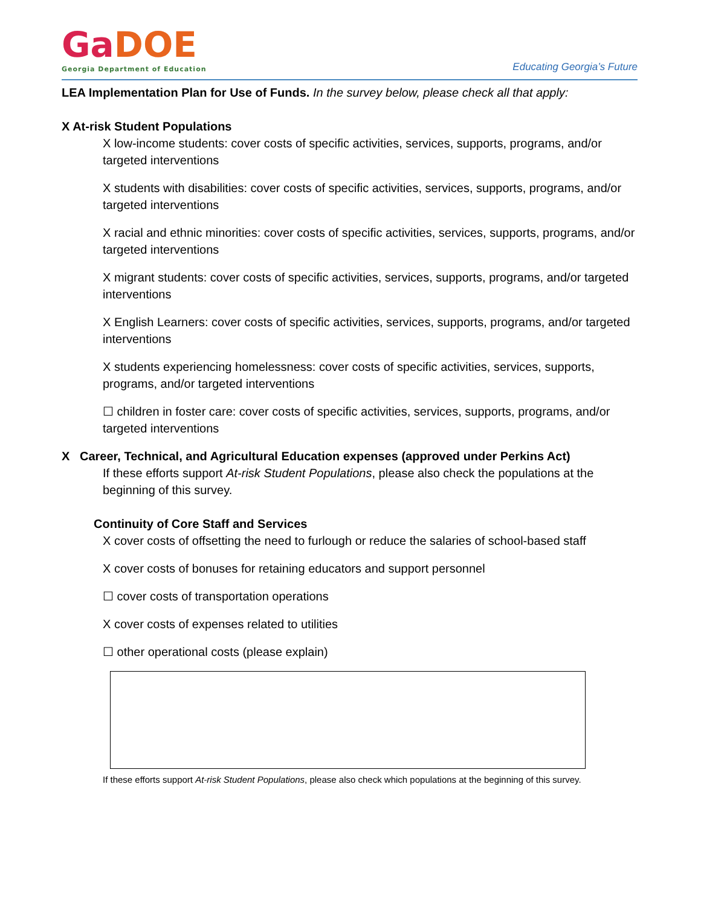GaDOE
Georgia Department of Education
Educating Georgia’s Future
LEA Implementation Plan for Use of Funds. In the survey below, please check all that apply:
X At-risk Student Populations
X low-income students: cover costs of specific activities, services, supports, programs, and/or targeted interventions
X students with disabilities: cover costs of specific activities, services, supports, programs, and/or targeted interventions
X racial and ethnic minorities: cover costs of specific activities, services, supports, programs, and/or targeted interventions
X migrant students: cover costs of specific activities, services, supports, programs, and/or targeted interventions
X English Learners: cover costs of specific activities, services, supports, programs, and/or targeted interventions
X students experiencing homelessness: cover costs of specific activities, services, supports, programs, and/or targeted interventions
☐ children in foster care: cover costs of specific activities, services, supports, programs, and/or targeted interventions
X Career, Technical, and Agricultural Education expenses (approved under Perkins Act)
If these efforts support At-risk Student Populations, please also check the populations at the beginning of this survey.
Continuity of Core Staff and Services
X cover costs of offsetting the need to furlough or reduce the salaries of school-based staff
X cover costs of bonuses for retaining educators and support personnel
☐ cover costs of transportation operations
X cover costs of expenses related to utilities
☐ other operational costs (please explain)
If these efforts support At-risk Student Populations, please also check which populations at the beginning of this survey.